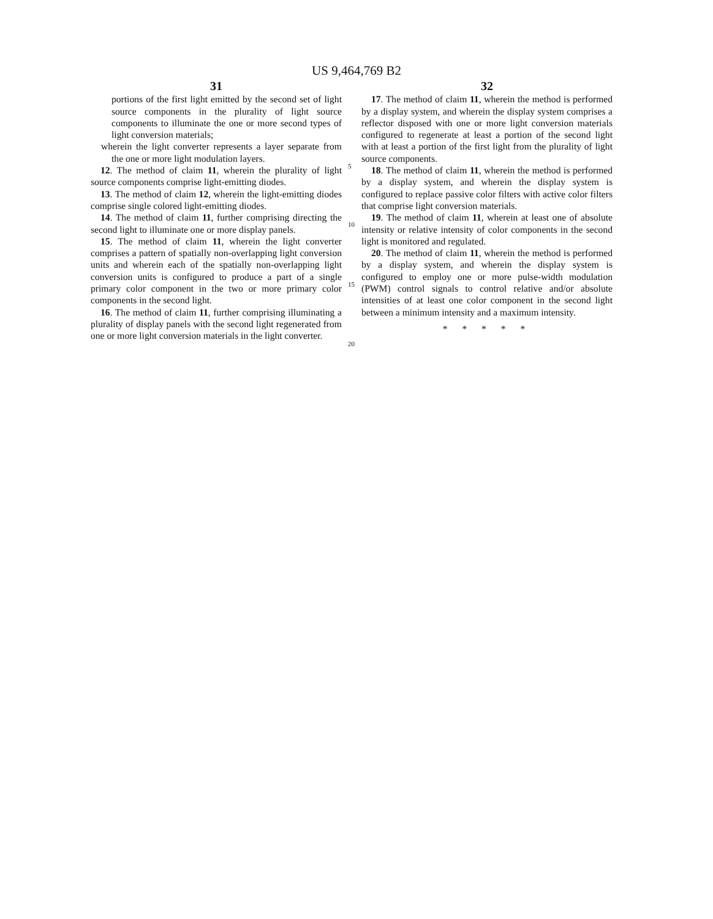US 9,464,769 B2
31
portions of the first light emitted by the second set of light source components in the plurality of light source components to illuminate the one or more second types of light conversion materials;
wherein the light converter represents a layer separate from the one or more light modulation layers.
12. The method of claim 11, wherein the plurality of light source components comprise light-emitting diodes.
13. The method of claim 12, wherein the light-emitting diodes comprise single colored light-emitting diodes.
14. The method of claim 11, further comprising directing the second light to illuminate one or more display panels.
15. The method of claim 11, wherein the light converter comprises a pattern of spatially non-overlapping light conversion units and wherein each of the spatially non-overlapping light conversion units is configured to produce a part of a single primary color component in the two or more primary color components in the second light.
16. The method of claim 11, further comprising illuminating a plurality of display panels with the second light regenerated from one or more light conversion materials in the light converter.
5
10
15
20
32
17. The method of claim 11, wherein the method is performed by a display system, and wherein the display system comprises a reflector disposed with one or more light conversion materials configured to regenerate at least a portion of the second light with at least a portion of the first light from the plurality of light source components.
18. The method of claim 11, wherein the method is performed by a display system, and wherein the display system is configured to replace passive color filters with active color filters that comprise light conversion materials.
19. The method of claim 11, wherein at least one of absolute intensity or relative intensity of color components in the second light is monitored and regulated.
20. The method of claim 11, wherein the method is performed by a display system, and wherein the display system is configured to employ one or more pulse-width modulation (PWM) control signals to control relative and/or absolute intensities of at least one color component in the second light between a minimum intensity and a maximum intensity.
* * * * *